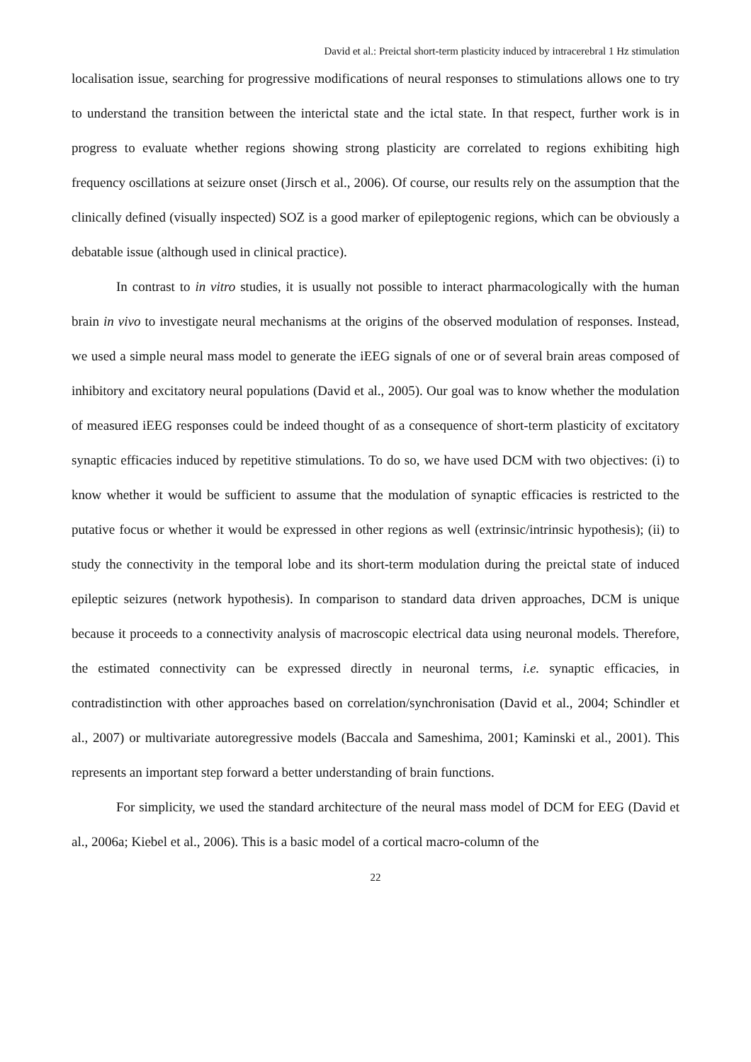David et al.: Preictal short-term plasticity induced by intracerebral 1 Hz stimulation
localisation issue, searching for progressive modifications of neural responses to stimulations allows one to try to understand the transition between the interictal state and the ictal state. In that respect, further work is in progress to evaluate whether regions showing strong plasticity are correlated to regions exhibiting high frequency oscillations at seizure onset (Jirsch et al., 2006). Of course, our results rely on the assumption that the clinically defined (visually inspected) SOZ is a good marker of epileptogenic regions, which can be obviously a debatable issue (although used in clinical practice).
In contrast to in vitro studies, it is usually not possible to interact pharmacologically with the human brain in vivo to investigate neural mechanisms at the origins of the observed modulation of responses. Instead, we used a simple neural mass model to generate the iEEG signals of one or of several brain areas composed of inhibitory and excitatory neural populations (David et al., 2005). Our goal was to know whether the modulation of measured iEEG responses could be indeed thought of as a consequence of short-term plasticity of excitatory synaptic efficacies induced by repetitive stimulations. To do so, we have used DCM with two objectives: (i) to know whether it would be sufficient to assume that the modulation of synaptic efficacies is restricted to the putative focus or whether it would be expressed in other regions as well (extrinsic/intrinsic hypothesis); (ii) to study the connectivity in the temporal lobe and its short-term modulation during the preictal state of induced epileptic seizures (network hypothesis). In comparison to standard data driven approaches, DCM is unique because it proceeds to a connectivity analysis of macroscopic electrical data using neuronal models. Therefore, the estimated connectivity can be expressed directly in neuronal terms, i.e. synaptic efficacies, in contradistinction with other approaches based on correlation/synchronisation (David et al., 2004; Schindler et al., 2007) or multivariate autoregressive models (Baccala and Sameshima, 2001; Kaminski et al., 2001). This represents an important step forward a better understanding of brain functions.
For simplicity, we used the standard architecture of the neural mass model of DCM for EEG (David et al., 2006a; Kiebel et al., 2006). This is a basic model of a cortical macro-column of the
22